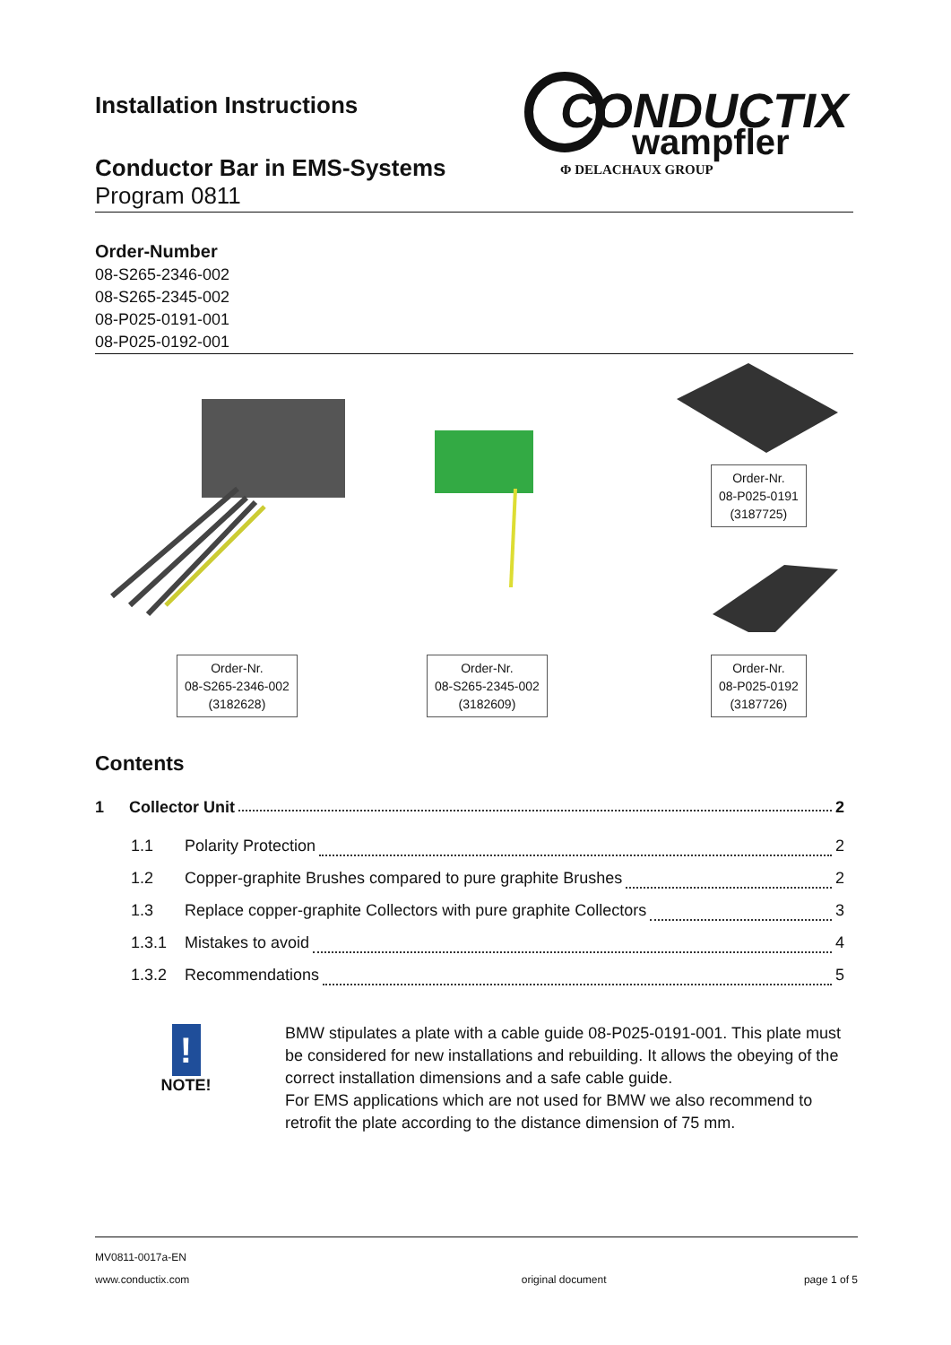Installation Instructions
CONDUCTIX
wampfler
Φ DELACHAUX GROUP
Conductor Bar in EMS-Systems
Program 0811
Order-Number
08-S265-2346-002
08-S265-2345-002
08-P025-0191-001
08-P025-0192-001
Order-Nr.
08-P025-0191
(3187725)
Order-Nr.
08-S265-2346-002
(3182628)
Order-Nr.
08-S265-2345-002
(3182609)
Order-Nr.
08-P025-0192
(3187726)
Contents
1 Collector Unit 2
1.1 Polarity Protection 2
1.2 Copper-graphite Brushes compared to pure graphite Brushes 2
1.3 Replace copper-graphite Collectors with pure graphite Collectors 3
1.3.1 Mistakes to avoid 4
1.3.2 Recommendations 5
!
NOTE!
BMW stipulates a plate with a cable guide 08-P025-0191-001. This plate must be con­sidered for new installations and rebuilding. It allows the obeying of the correct installa­tion dimensions and a safe cable guide.
For EMS applications which are not used for BMW we also recommend to retrofit the plate according to the distance dimension of 75 mm.
MV0811-0017a-EN
www.conductix.com original document page 1 of 5